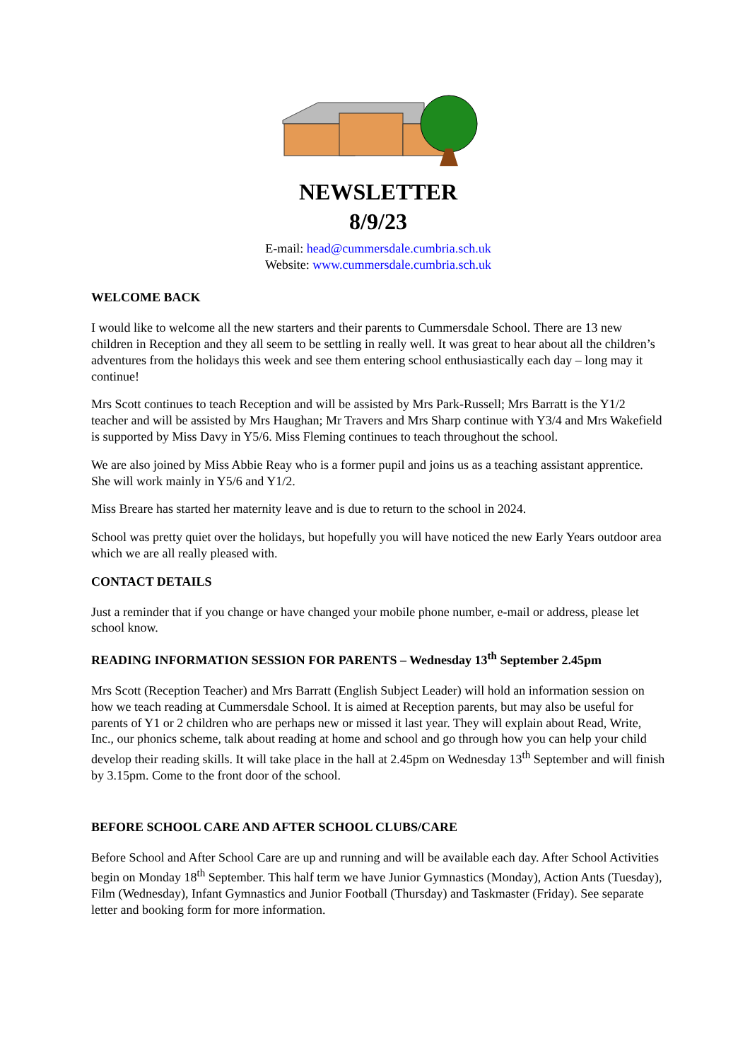NEWSLETTER
8/9/23
E-mail: head@cummersdale.cumbria.sch.uk
Website: www.cummersdale.cumbria.sch.uk
WELCOME BACK
I would like to welcome all the new starters and their parents to Cummersdale School. There are 13 new children in Reception and they all seem to be settling in really well. It was great to hear about all the children’s adventures from the holidays this week and see them entering school enthusiastically each day – long may it continue!
Mrs Scott continues to teach Reception and will be assisted by Mrs Park-Russell; Mrs Barratt is the Y1/2 teacher and will be assisted by Mrs Haughan; Mr Travers and Mrs Sharp continue with Y3/4 and Mrs Wakefield is supported by Miss Davy in Y5/6. Miss Fleming continues to teach throughout the school.
We are also joined by Miss Abbie Reay who is a former pupil and joins us as a teaching assistant apprentice. She will work mainly in Y5/6 and Y1/2.
Miss Breare has started her maternity leave and is due to return to the school in 2024.
School was pretty quiet over the holidays, but hopefully you will have noticed the new Early Years outdoor area which we are all really pleased with.
CONTACT DETAILS
Just a reminder that if you change or have changed your mobile phone number, e-mail or address, please let school know.
READING INFORMATION SESSION FOR PARENTS – Wednesday 13<sup>th</sup> September 2.45pm
Mrs Scott (Reception Teacher) and Mrs Barratt (English Subject Leader) will hold an information session on how we teach reading at Cummersdale School. It is aimed at Reception parents, but may also be useful for parents of Y1 or 2 children who are perhaps new or missed it last year. They will explain about Read, Write, Inc., our phonics scheme, talk about reading at home and school and go through how you can help your child develop their reading skills. It will take place in the hall at 2.45pm on Wednesday 13<sup>th</sup> September and will finish by 3.15pm. Come to the front door of the school.
BEFORE SCHOOL CARE AND AFTER SCHOOL CLUBS/CARE
Before School and After School Care are up and running and will be available each day. After School Activities begin on Monday 18<sup>th</sup> September. This half term we have Junior Gymnastics (Monday), Action Ants (Tuesday), Film (Wednesday), Infant Gymnastics and Junior Football (Thursday) and Taskmaster (Friday). See separate letter and booking form for more information.